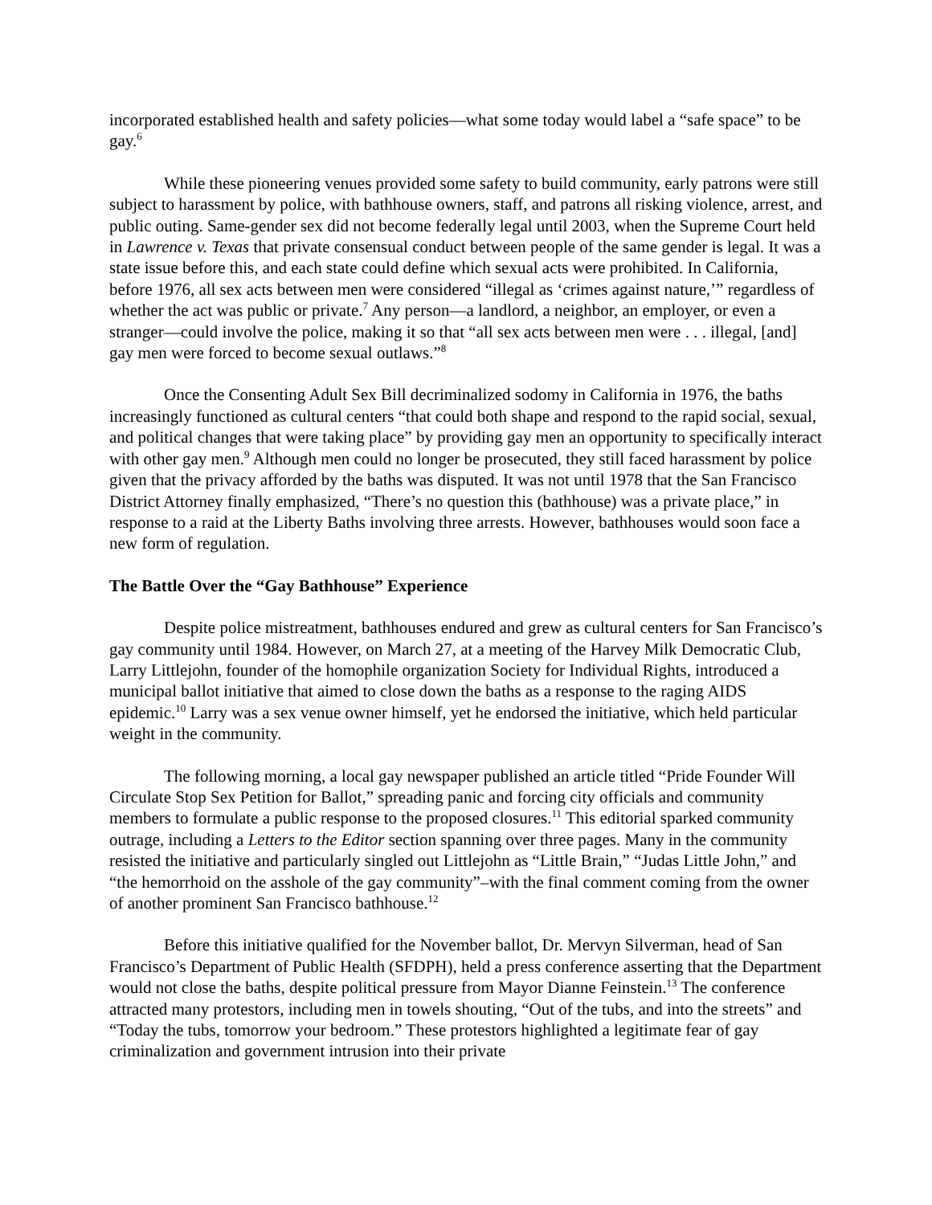incorporated established health and safety policies—what some today would label a “safe space” to be gay.<sup>6</sup>
While these pioneering venues provided some safety to build community, early patrons were still subject to harassment by police, with bathhouse owners, staff, and patrons all risking violence, arrest, and public outing. Same-gender sex did not become federally legal until 2003, when the Supreme Court held in Lawrence v. Texas that private consensual conduct between people of the same gender is legal. It was a state issue before this, and each state could define which sexual acts were prohibited. In California, before 1976, all sex acts between men were considered “illegal as ‘crimes against nature,’” regardless of whether the act was public or private.<sup>7</sup> Any person—a landlord, a neighbor, an employer, or even a stranger—could involve the police, making it so that “all sex acts between men were . . . illegal, [and] gay men were forced to become sexual outlaws.”<sup>8</sup>
Once the Consenting Adult Sex Bill decriminalized sodomy in California in 1976, the baths increasingly functioned as cultural centers “that could both shape and respond to the rapid social, sexual, and political changes that were taking place” by providing gay men an opportunity to specifically interact with other gay men.<sup>9</sup> Although men could no longer be prosecuted, they still faced harassment by police given that the privacy afforded by the baths was disputed. It was not until 1978 that the San Francisco District Attorney finally emphasized, “There’s no question this (bathhouse) was a private place,” in response to a raid at the Liberty Baths involving three arrests. However, bathhouses would soon face a new form of regulation.
The Battle Over the “Gay Bathhouse” Experience
Despite police mistreatment, bathhouses endured and grew as cultural centers for San Francisco’s gay community until 1984. However, on March 27, at a meeting of the Harvey Milk Democratic Club, Larry Littlejohn, founder of the homophile organization Society for Individual Rights, introduced a municipal ballot initiative that aimed to close down the baths as a response to the raging AIDS epidemic.<sup>10</sup> Larry was a sex venue owner himself, yet he endorsed the initiative, which held particular weight in the community.
The following morning, a local gay newspaper published an article titled “Pride Founder Will Circulate Stop Sex Petition for Ballot,” spreading panic and forcing city officials and community members to formulate a public response to the proposed closures.<sup>11</sup> This editorial sparked community outrage, including a Letters to the Editor section spanning over three pages. Many in the community resisted the initiative and particularly singled out Littlejohn as “Little Brain,” “Judas Little John,” and “the hemorrhoid on the asshole of the gay community”–with the final comment coming from the owner of another prominent San Francisco bathhouse.<sup>12</sup>
Before this initiative qualified for the November ballot, Dr. Mervyn Silverman, head of San Francisco’s Department of Public Health (SFDPH), held a press conference asserting that the Department would not close the baths, despite political pressure from Mayor Dianne Feinstein.<sup>13</sup> The conference attracted many protestors, including men in towels shouting, “Out of the tubs, and into the streets” and “Today the tubs, tomorrow your bedroom.” These protestors highlighted a legitimate fear of gay criminalization and government intrusion into their private